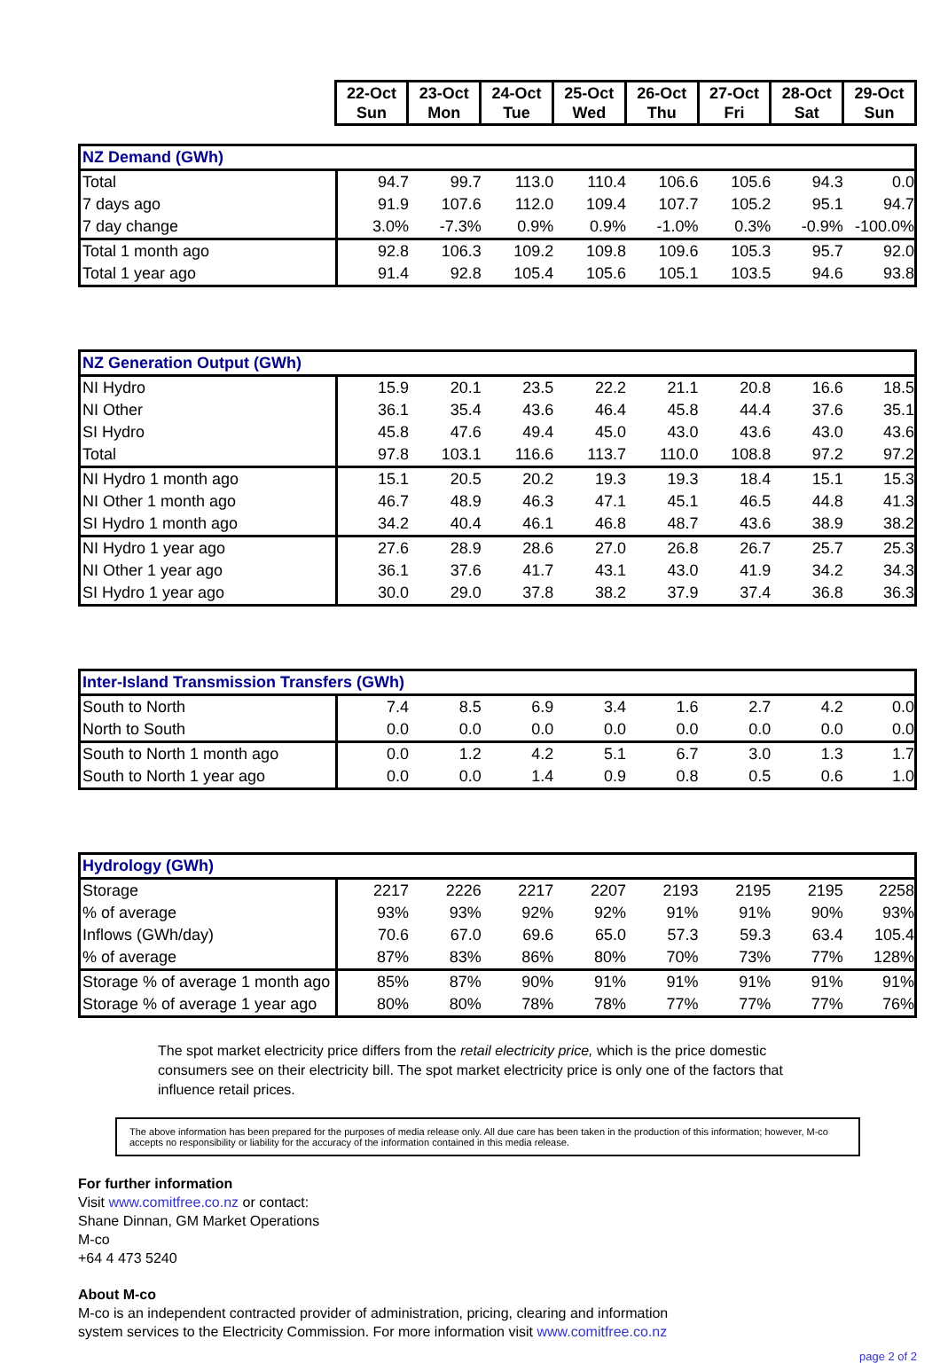| | 22-Oct Sun | 23-Oct Mon | 24-Oct Tue | 25-Oct Wed | 26-Oct Thu | 27-Oct Fri | 28-Oct Sat | 29-Oct Sun |
| NZ Demand (GWh) | | | | | | | | |
| Total | 94.7 | 99.7 | 113.0 | 110.4 | 106.6 | 105.6 | 94.3 | 0.0 |
| 7 days ago | 91.9 | 107.6 | 112.0 | 109.4 | 107.7 | 105.2 | 95.1 | 94.7 |
| 7 day change | 3.0% | -7.3% | 0.9% | 0.9% | -1.0% | 0.3% | -0.9% | -100.0% |
| Total 1 month ago | 92.8 | 106.3 | 109.2 | 109.8 | 109.6 | 105.3 | 95.7 | 92.0 |
| Total 1 year ago | 91.4 | 92.8 | 105.4 | 105.6 | 105.1 | 103.5 | 94.6 | 93.8 |
| NZ Generation Output (GWh) | | | | | | | | |
| NI Hydro | 15.9 | 20.1 | 23.5 | 22.2 | 21.1 | 20.8 | 16.6 | 18.5 |
| NI Other | 36.1 | 35.4 | 43.6 | 46.4 | 45.8 | 44.4 | 37.6 | 35.1 |
| SI Hydro | 45.8 | 47.6 | 49.4 | 45.0 | 43.0 | 43.6 | 43.0 | 43.6 |
| Total | 97.8 | 103.1 | 116.6 | 113.7 | 110.0 | 108.8 | 97.2 | 97.2 |
| NI Hydro 1 month ago | 15.1 | 20.5 | 20.2 | 19.3 | 19.3 | 18.4 | 15.1 | 15.3 |
| NI Other 1 month ago | 46.7 | 48.9 | 46.3 | 47.1 | 45.1 | 46.5 | 44.8 | 41.3 |
| SI Hydro 1 month ago | 34.2 | 40.4 | 46.1 | 46.8 | 48.7 | 43.6 | 38.9 | 38.2 |
| NI Hydro 1 year ago | 27.6 | 28.9 | 28.6 | 27.0 | 26.8 | 26.7 | 25.7 | 25.3 |
| NI Other 1 year ago | 36.1 | 37.6 | 41.7 | 43.1 | 43.0 | 41.9 | 34.2 | 34.3 |
| SI Hydro 1 year ago | 30.0 | 29.0 | 37.8 | 38.2 | 37.9 | 37.4 | 36.8 | 36.3 |
| Inter-Island Transmission Transfers (GWh) | | | | | | | | |
| South to North | 7.4 | 8.5 | 6.9 | 3.4 | 1.6 | 2.7 | 4.2 | 0.0 |
| North to South | 0.0 | 0.0 | 0.0 | 0.0 | 0.0 | 0.0 | 0.0 | 0.0 |
| South to North 1 month ago | 0.0 | 1.2 | 4.2 | 5.1 | 6.7 | 3.0 | 1.3 | 1.7 |
| South to North 1 year ago | 0.0 | 0.0 | 1.4 | 0.9 | 0.8 | 0.5 | 0.6 | 1.0 |
| Hydrology (GWh) | | | | | | | | |
| Storage | 2217 | 2226 | 2217 | 2207 | 2193 | 2195 | 2195 | 2258 |
| % of average | 93% | 93% | 92% | 92% | 91% | 91% | 90% | 93% |
| Inflows (GWh/day) | 70.6 | 67.0 | 69.6 | 65.0 | 57.3 | 59.3 | 63.4 | 105.4 |
| % of average | 87% | 83% | 86% | 80% | 70% | 73% | 77% | 128% |
| Storage % of average 1 month ago | 85% | 87% | 90% | 91% | 91% | 91% | 91% | 91% |
| Storage % of average 1 year ago | 80% | 80% | 78% | 78% | 77% | 77% | 77% | 76% |
The spot market electricity price differs from the retail electricity price, which is the price domestic consumers see on their electricity bill. The spot market electricity price is only one of the factors that influence retail prices.
The above information has been prepared for the purposes of media release only. All due care has been taken in the production of this information; however, M-co accepts no responsibility or liability for the accuracy of the information contained in this media release.
For further information
Visit www.comitfree.co.nz or contact:
Shane Dinnan, GM Market Operations
M-co
+64 4 473 5240
About M-co
M-co is an independent contracted provider of administration, pricing, clearing and information
system services to the Electricity Commission. For more information visit www.comitfree.co.nz
page 2 of 2